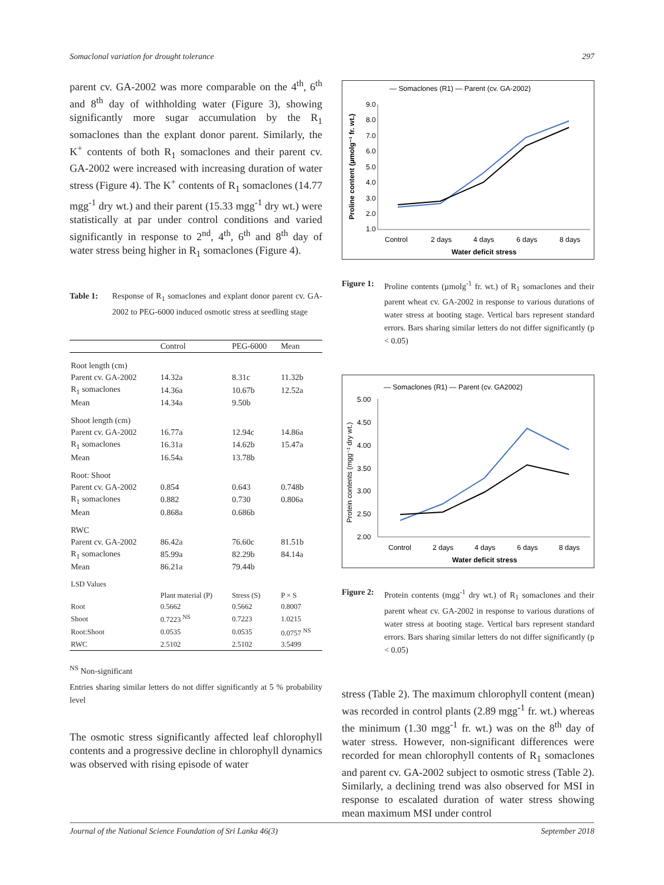Somaclonal variation for drought tolerance 297
parent cv. GA-2002 was more comparable on the 4<sup>th</sup>, 6<sup>th</sup> and 8<sup>th</sup> day of withholding water (Figure 3), showing significantly more sugar accumulation by the R<sub>1</sub> somaclones than the explant donor parent. Similarly, the K<sup>+</sup> contents of both R<sub>1</sub> somaclones and their parent cv. GA-2002 were increased with increasing duration of water stress (Figure 4). The K<sup>+</sup> contents of R<sub>1</sub> somaclones (14.77 mgg<sup>-1</sup> dry wt.) and their parent (15.33 mgg<sup>-1</sup> dry wt.) were statistically at par under control conditions and varied significantly in response to 2<sup>nd</sup>, 4<sup>th</sup>, 6<sup>th</sup> and 8<sup>th</sup> day of water stress being higher in R<sub>1</sub> somaclones (Figure 4).
Table 1: Response of R<sub>1</sub> somaclones and explant donor parent cv. GA-2002 to PEG-6000 induced osmotic stress at seedling stage
| | Control | PEG-6000 | Mean |
| --- | --- | --- | --- |
| Root length (cm) | | | |
| Parent cv. GA-2002 | 14.32a | 8.31c | 11.32b |
| R<sub>1</sub> somaclones | 14.36a | 10.67b | 12.52a |
| Mean | 14.34a | 9.50b | |
| Shoot length (cm) | | | |
| Parent cv. GA-2002 | 16.77a | 12.94c | 14.86a |
| R<sub>1</sub> somaclones | 16.31a | 14.62b | 15.47a |
| Mean | 16.54a | 13.78b | |
| Root: Shoot | | | |
| Parent cv. GA-2002 | 0.854 | 0.643 | 0.748b |
| R<sub>1</sub> somaclones | 0.882 | 0.730 | 0.806a |
| Mean | 0.868a | 0.686b | |
| RWC | | | |
| Parent cv. GA-2002 | 86.42a | 76.60c | 81.51b |
| R<sub>1</sub> somaclones | 85.99a | 82.29b | 84.14a |
| Mean | 86.21a | 79.44b | |
| LSD Values | | | |
| | Plant material (P) | Stress (S) | P × S |
| Root | 0.5662 | 0.5662 | 0.8007 |
| Shoot | 0.7223 <sup>NS</sup> | 0.7223 | 1.0215 |
| Root:Shoot | 0.0535 | 0.0535 | 0.0757 <sup>NS</sup> |
| RWC | 2.5102 | 2.5102 | 3.5499 |
<sup>NS</sup> Non-significant
Entries sharing similar letters do not differ significantly at 5 % probability level
The osmotic stress significantly affected leaf chlorophyll contents and a progressive decline in chlorophyll dynamics was observed with rising episode of water
— Somaclones (R1) — Parent (cv. GA-2002)
9.0
8.0
7.0
6.0
5.0
4.0
3.0
2.0
1.0
Control
2 days
4 days
6 days
8 days
Water deficit stress
Proline content (µmolg⁻¹ fr. wt.)
Figure 1: Proline contents (µmolg<sup>-1</sup> fr. wt.) of R<sub>1</sub> somaclones and their parent wheat cv. GA-2002 in response to various durations of water stress at booting stage. Vertical bars represent standard errors. Bars sharing similar letters do not differ significantly (p < 0.05)
— Somaclones (R1) — Parent (cv. GA2002)
5.00
4.50
4.00
3.50
3.00
2.50
2.00
Control
2 days
4 days
6 days
8 days
Water deficit stress
Protein contents (mgg⁻¹ dry wt.)
Figure 2: Protein contents (mgg<sup>-1</sup> dry wt.) of R<sub>1</sub> somaclones and their parent wheat cv. GA-2002 in response to various durations of water stress at booting stage. Vertical bars represent standard errors. Bars sharing similar letters do not differ significantly (p < 0.05)
stress (Table 2). The maximum chlorophyll content (mean) was recorded in control plants (2.89 mgg<sup>-1</sup> fr. wt.) whereas the minimum (1.30 mgg<sup>-1</sup> fr. wt.) was on the 8<sup>th</sup> day of water stress. However, non-significant differences were recorded for mean chlorophyll contents of R<sub>1</sub> somaclones and parent cv. GA-2002 subject to osmotic stress (Table 2). Similarly, a declining trend was also observed for MSI in response to escalated duration of water stress showing mean maximum MSI under control
Journal of the National Science Foundation of Sri Lanka 46(3) September 2018